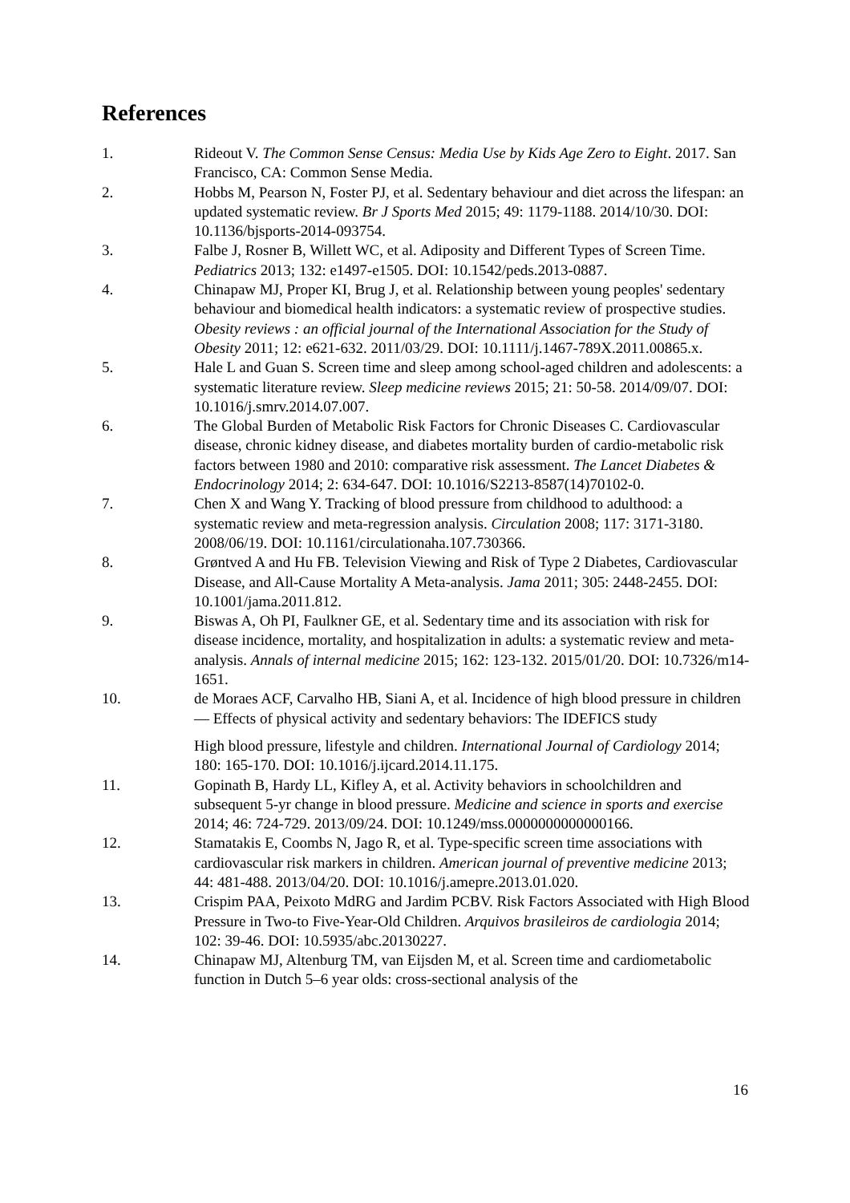References
1. Rideout V. The Common Sense Census: Media Use by Kids Age Zero to Eight. 2017. San Francisco, CA: Common Sense Media.
2. Hobbs M, Pearson N, Foster PJ, et al. Sedentary behaviour and diet across the lifespan: an updated systematic review. Br J Sports Med 2015; 49: 1179-1188. 2014/10/30. DOI: 10.1136/bjsports-2014-093754.
3. Falbe J, Rosner B, Willett WC, et al. Adiposity and Different Types of Screen Time. Pediatrics 2013; 132: e1497-e1505. DOI: 10.1542/peds.2013-0887.
4. Chinapaw MJ, Proper KI, Brug J, et al. Relationship between young peoples' sedentary behaviour and biomedical health indicators: a systematic review of prospective studies. Obesity reviews : an official journal of the International Association for the Study of Obesity 2011; 12: e621-632. 2011/03/29. DOI: 10.1111/j.1467-789X.2011.00865.x.
5. Hale L and Guan S. Screen time and sleep among school-aged children and adolescents: a systematic literature review. Sleep medicine reviews 2015; 21: 50-58. 2014/09/07. DOI: 10.1016/j.smrv.2014.07.007.
6. The Global Burden of Metabolic Risk Factors for Chronic Diseases C. Cardiovascular disease, chronic kidney disease, and diabetes mortality burden of cardio-metabolic risk factors between 1980 and 2010: comparative risk assessment. The Lancet Diabetes & Endocrinology 2014; 2: 634-647. DOI: 10.1016/S2213-8587(14)70102-0.
7. Chen X and Wang Y. Tracking of blood pressure from childhood to adulthood: a systematic review and meta-regression analysis. Circulation 2008; 117: 3171-3180. 2008/06/19. DOI: 10.1161/circulationaha.107.730366.
8. Grøntved A and Hu FB. Television Viewing and Risk of Type 2 Diabetes, Cardiovascular Disease, and All-Cause Mortality A Meta-analysis. Jama 2011; 305: 2448-2455. DOI: 10.1001/jama.2011.812.
9. Biswas A, Oh PI, Faulkner GE, et al. Sedentary time and its association with risk for disease incidence, mortality, and hospitalization in adults: a systematic review and meta-analysis. Annals of internal medicine 2015; 162: 123-132. 2015/01/20. DOI: 10.7326/m14-1651.
10. de Moraes ACF, Carvalho HB, Siani A, et al. Incidence of high blood pressure in children — Effects of physical activity and sedentary behaviors: The IDEFICS study
High blood pressure, lifestyle and children. International Journal of Cardiology 2014; 180: 165-170. DOI: 10.1016/j.ijcard.2014.11.175.
11. Gopinath B, Hardy LL, Kifley A, et al. Activity behaviors in schoolchildren and subsequent 5-yr change in blood pressure. Medicine and science in sports and exercise 2014; 46: 724-729. 2013/09/24. DOI: 10.1249/mss.0000000000000166.
12. Stamatakis E, Coombs N, Jago R, et al. Type-specific screen time associations with cardiovascular risk markers in children. American journal of preventive medicine 2013; 44: 481-488. 2013/04/20. DOI: 10.1016/j.amepre.2013.01.020.
13. Crispim PAA, Peixoto MdRG and Jardim PCBV. Risk Factors Associated with High Blood Pressure in Two-to Five-Year-Old Children. Arquivos brasileiros de cardiologia 2014; 102: 39-46. DOI: 10.5935/abc.20130227.
14. Chinapaw MJ, Altenburg TM, van Eijsden M, et al. Screen time and cardiometabolic function in Dutch 5–6 year olds: cross-sectional analysis of the
16